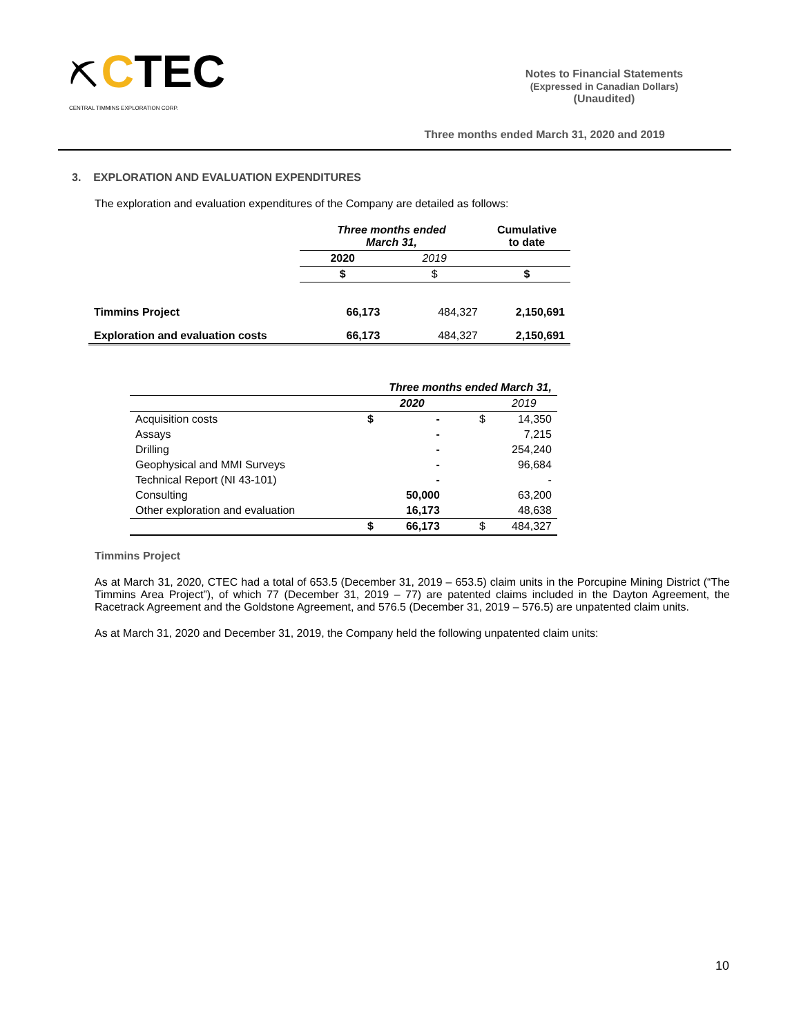⛏ CTEC
CENTRAL TIMMINS EXPLORATION CORP.
Notes to Financial Statements
(Expressed in Canadian Dollars)
(Unaudited)
Three months ended March 31, 2020 and 2019
3. EXPLORATION AND EVALUATION EXPENDITURES
The exploration and evaluation expenditures of the Company are detailed as follows:
| | Three months ended March 31, | | Cumulative to date |
| | 2020 | 2019 | |
| | $ | $ | $ |
| Timmins Project | 66,173 | 484,327 | 2,150,691 |
| Exploration and evaluation costs | 66,173 | 484,327 | 2,150,691 |
| | Three months ended March 31, | | | |
| | | 2020 | | 2019 |
| Acquisition costs | $ | - | $ | 14,350 |
| Assays | | - | | 7,215 |
| Drilling | | - | | 254,240 |
| Geophysical and MMI Surveys | | - | | 96,684 |
| Technical Report (NI 43-101) | | - | | - |
| Consulting | | 50,000 | | 63,200 |
| Other exploration and evaluation | | 16,173 | | 48,638 |
| | $ | 66,173 | $ | 484,327 |
Timmins Project
As at March 31, 2020, CTEC had a total of 653.5 (December 31, 2019 – 653.5) claim units in the Porcupine Mining District (“The Timmins Area Project”), of which 77 (December 31, 2019 – 77) are patented claims included in the Dayton Agreement, the Racetrack Agreement and the Goldstone Agreement, and 576.5 (December 31, 2019 – 576.5) are unpatented claim units.
As at March 31, 2020 and December 31, 2019, the Company held the following unpatented claim units:
10